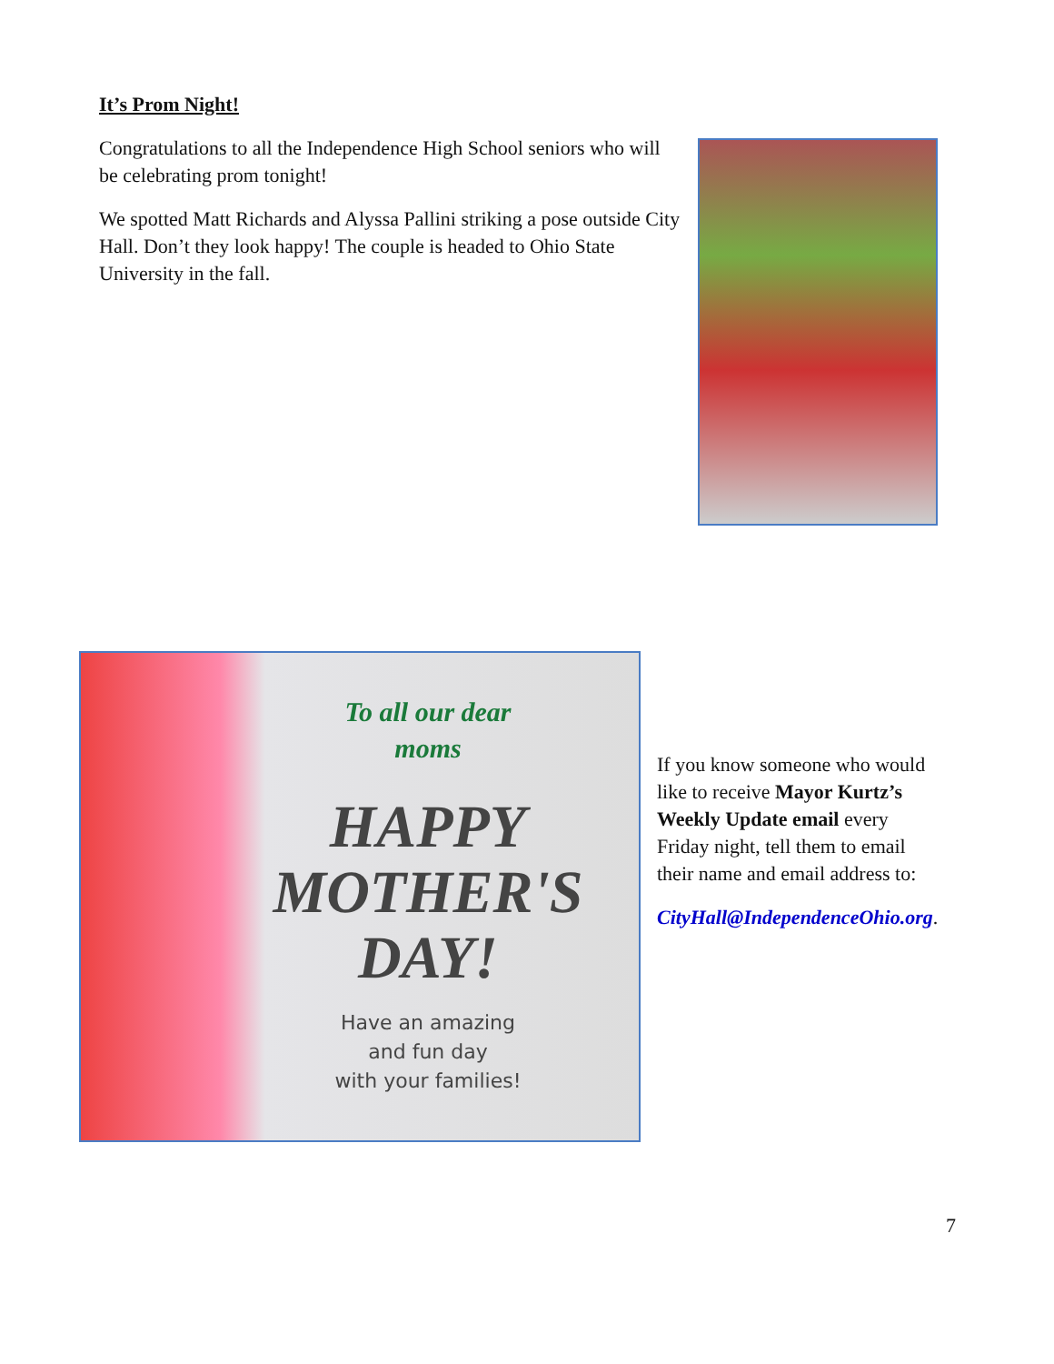It’s Prom Night!
Congratulations to all the Independence High School seniors who will be celebrating prom tonight!
We spotted Matt Richards and Alyssa Pallini striking a pose outside City Hall. Don’t they look happy! The couple is headed to Ohio State University in the fall.
To all our dear
moms
HAPPY
MOTHER'S
DAY!
Have an amazing
and fun day
with your families!
If you know someone who would like to receive Mayor Kurtz’s Weekly Update email every Friday night, tell them to email their name and email address to:
CityHall@IndependenceOhio.org.
7